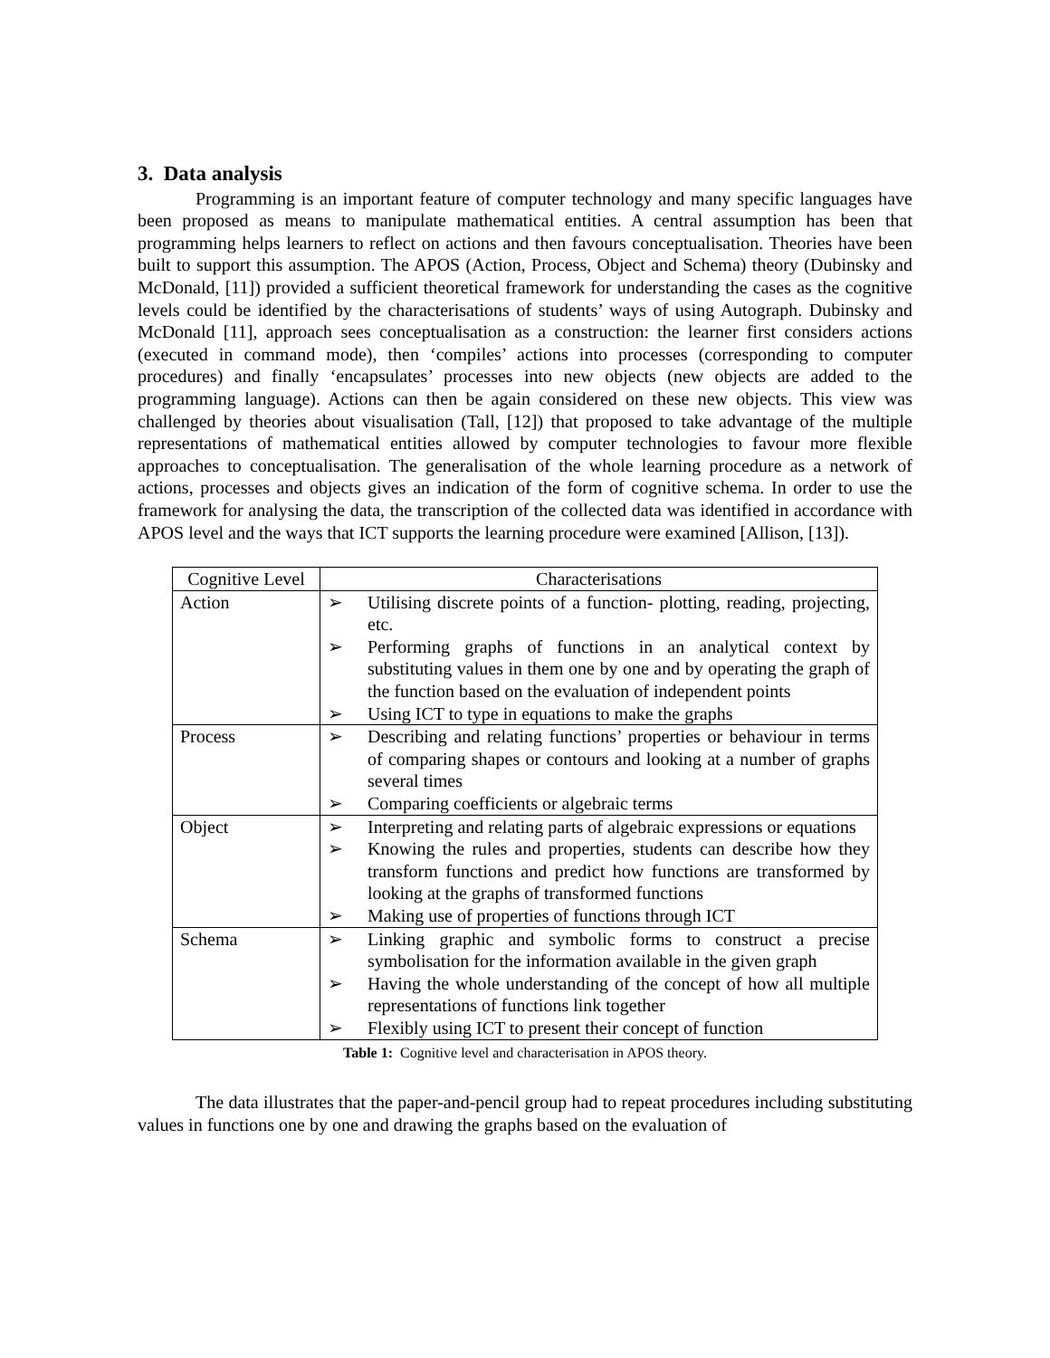3. Data analysis
Programming is an important feature of computer technology and many specific languages have been proposed as means to manipulate mathematical entities. A central assumption has been that programming helps learners to reflect on actions and then favours conceptualisation. Theories have been built to support this assumption. The APOS (Action, Process, Object and Schema) theory (Dubinsky and McDonald, [11]) provided a sufficient theoretical framework for understanding the cases as the cognitive levels could be identified by the characterisations of students’ ways of using Autograph. Dubinsky and McDonald [11], approach sees conceptualisation as a construction: the learner first considers actions (executed in command mode), then ‘compiles’ actions into processes (corresponding to computer procedures) and finally ‘encapsulates’ processes into new objects (new objects are added to the programming language). Actions can then be again considered on these new objects. This view was challenged by theories about visualisation (Tall, [12]) that proposed to take advantage of the multiple representations of mathematical entities allowed by computer technologies to favour more flexible approaches to conceptualisation. The generalisation of the whole learning procedure as a network of actions, processes and objects gives an indication of the form of cognitive schema. In order to use the framework for analysing the data, the transcription of the collected data was identified in accordance with APOS level and the ways that ICT supports the learning procedure were examined [Allison, [13]).
| Cognitive Level | Characterisations |
| --- | --- |
| Action | ➢ Utilising discrete points of a function- plotting, reading, projecting, etc. ➢ Performing graphs of functions in an analytical context by substituting values in them one by one and by operating the graph of the function based on the evaluation of independent points ➢ Using ICT to type in equations to make the graphs |
| Process | ➢ Describing and relating functions’ properties or behaviour in terms of comparing shapes or contours and looking at a number of graphs several times ➢ Comparing coefficients or algebraic terms |
| Object | ➢ Interpreting and relating parts of algebraic expressions or equations ➢ Knowing the rules and properties, students can describe how they transform functions and predict how functions are transformed by looking at the graphs of transformed functions ➢ Making use of properties of functions through ICT |
| Schema | ➢ Linking graphic and symbolic forms to construct a precise symbolisation for the information available in the given graph ➢ Having the whole understanding of the concept of how all multiple representations of functions link together ➢ Flexibly using ICT to present their concept of function |
Table 1: Cognitive level and characterisation in APOS theory.
The data illustrates that the paper-and-pencil group had to repeat procedures including substituting values in functions one by one and drawing the graphs based on the evaluation of